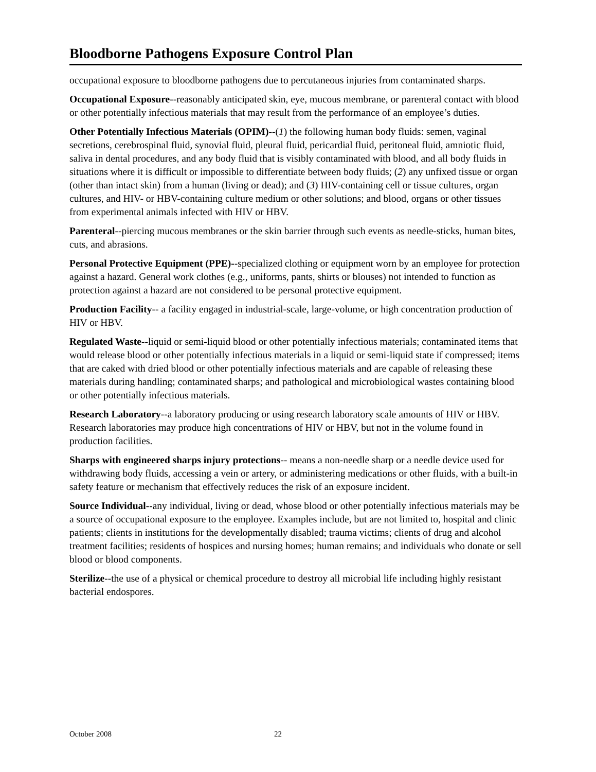Bloodborne Pathogens Exposure Control Plan
occupational exposure to bloodborne pathogens due to percutaneous injuries from contaminated sharps.
Occupational Exposure--reasonably anticipated skin, eye, mucous membrane, or parenteral contact with blood or other potentially infectious materials that may result from the performance of an employee’s duties.
Other Potentially Infectious Materials (OPIM)--(1) the following human body fluids: semen, vaginal secretions, cerebrospinal fluid, synovial fluid, pleural fluid, pericardial fluid, peritoneal fluid, amniotic fluid, saliva in dental procedures, and any body fluid that is visibly contaminated with blood, and all body fluids in situations where it is difficult or impossible to differentiate between body fluids; (2) any unfixed tissue or organ (other than intact skin) from a human (living or dead); and (3) HIV-containing cell or tissue cultures, organ cultures, and HIV- or HBV-containing culture medium or other solutions; and blood, organs or other tissues from experimental animals infected with HIV or HBV.
Parenteral--piercing mucous membranes or the skin barrier through such events as needle-sticks, human bites, cuts, and abrasions.
Personal Protective Equipment (PPE)--specialized clothing or equipment worn by an employee for protection against a hazard. General work clothes (e.g., uniforms, pants, shirts or blouses) not intended to function as protection against a hazard are not considered to be personal protective equipment.
Production Facility-- a facility engaged in industrial-scale, large-volume, or high concentration production of HIV or HBV.
Regulated Waste--liquid or semi-liquid blood or other potentially infectious materials; contaminated items that would release blood or other potentially infectious materials in a liquid or semi-liquid state if compressed; items that are caked with dried blood or other potentially infectious materials and are capable of releasing these materials during handling; contaminated sharps; and pathological and microbiological wastes containing blood or other potentially infectious materials.
Research Laboratory--a laboratory producing or using research laboratory scale amounts of HIV or HBV. Research laboratories may produce high concentrations of HIV or HBV, but not in the volume found in production facilities.
Sharps with engineered sharps injury protections-- means a non-needle sharp or a needle device used for withdrawing body fluids, accessing a vein or artery, or administering medications or other fluids, with a built-in safety feature or mechanism that effectively reduces the risk of an exposure incident.
Source Individual--any individual, living or dead, whose blood or other potentially infectious materials may be a source of occupational exposure to the employee. Examples include, but are not limited to, hospital and clinic patients; clients in institutions for the developmentally disabled; trauma victims; clients of drug and alcohol treatment facilities; residents of hospices and nursing homes; human remains; and individuals who donate or sell blood or blood components.
Sterilize--the use of a physical or chemical procedure to destroy all microbial life including highly resistant bacterial endospores.
October 2008 22